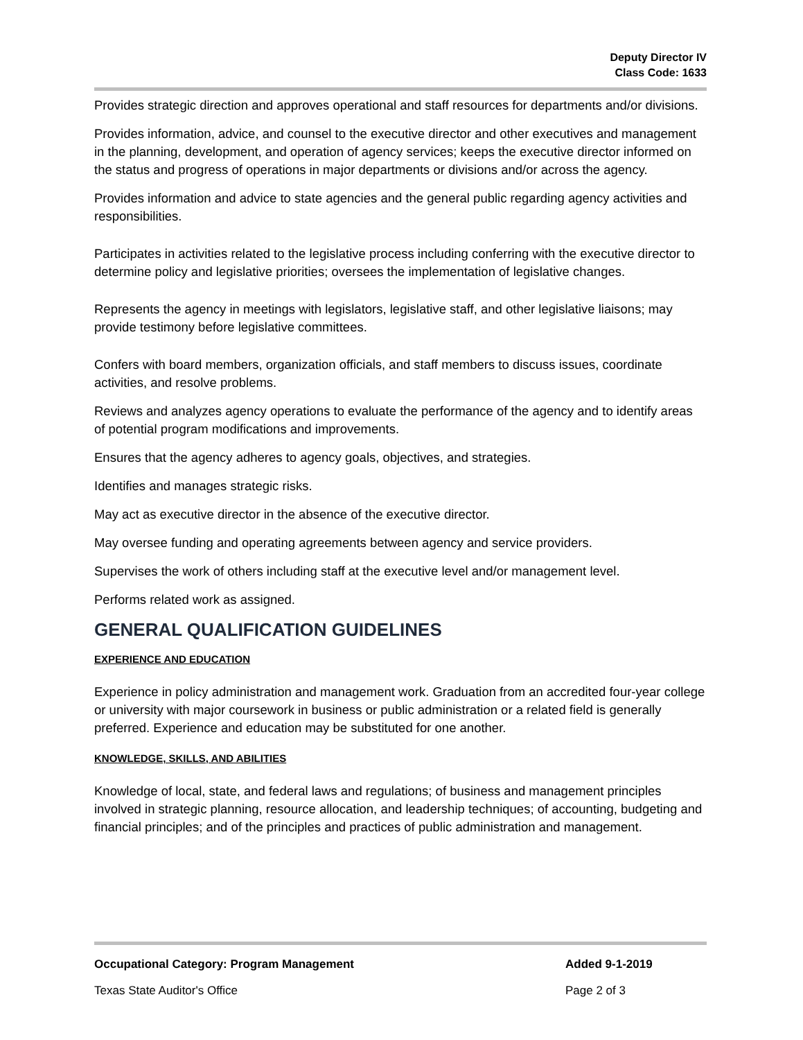Deputy Director IV
Class Code: 1633
Provides strategic direction and approves operational and staff resources for departments and/or divisions.
Provides information, advice, and counsel to the executive director and other executives and management in the planning, development, and operation of agency services; keeps the executive director informed on the status and progress of operations in major departments or divisions and/or across the agency.
Provides information and advice to state agencies and the general public regarding agency activities and responsibilities.
Participates in activities related to the legislative process including conferring with the executive director to determine policy and legislative priorities; oversees the implementation of legislative changes.
Represents the agency in meetings with legislators, legislative staff, and other legislative liaisons; may provide testimony before legislative committees.
Confers with board members, organization officials, and staff members to discuss issues, coordinate activities, and resolve problems.
Reviews and analyzes agency operations to evaluate the performance of the agency and to identify areas of potential program modifications and improvements.
Ensures that the agency adheres to agency goals, objectives, and strategies.
Identifies and manages strategic risks.
May act as executive director in the absence of the executive director.
May oversee funding and operating agreements between agency and service providers.
Supervises the work of others including staff at the executive level and/or management level.
Performs related work as assigned.
GENERAL QUALIFICATION GUIDELINES
EXPERIENCE AND EDUCATION
Experience in policy administration and management work. Graduation from an accredited four-year college or university with major coursework in business or public administration or a related field is generally preferred. Experience and education may be substituted for one another.
KNOWLEDGE, SKILLS, AND ABILITIES
Knowledge of local, state, and federal laws and regulations; of business and management principles involved in strategic planning, resource allocation, and leadership techniques; of accounting, budgeting and financial principles; and of the principles and practices of public administration and management.
Occupational Category: Program Management Added 9-1-2019
Texas State Auditor's Office Page 2 of 3